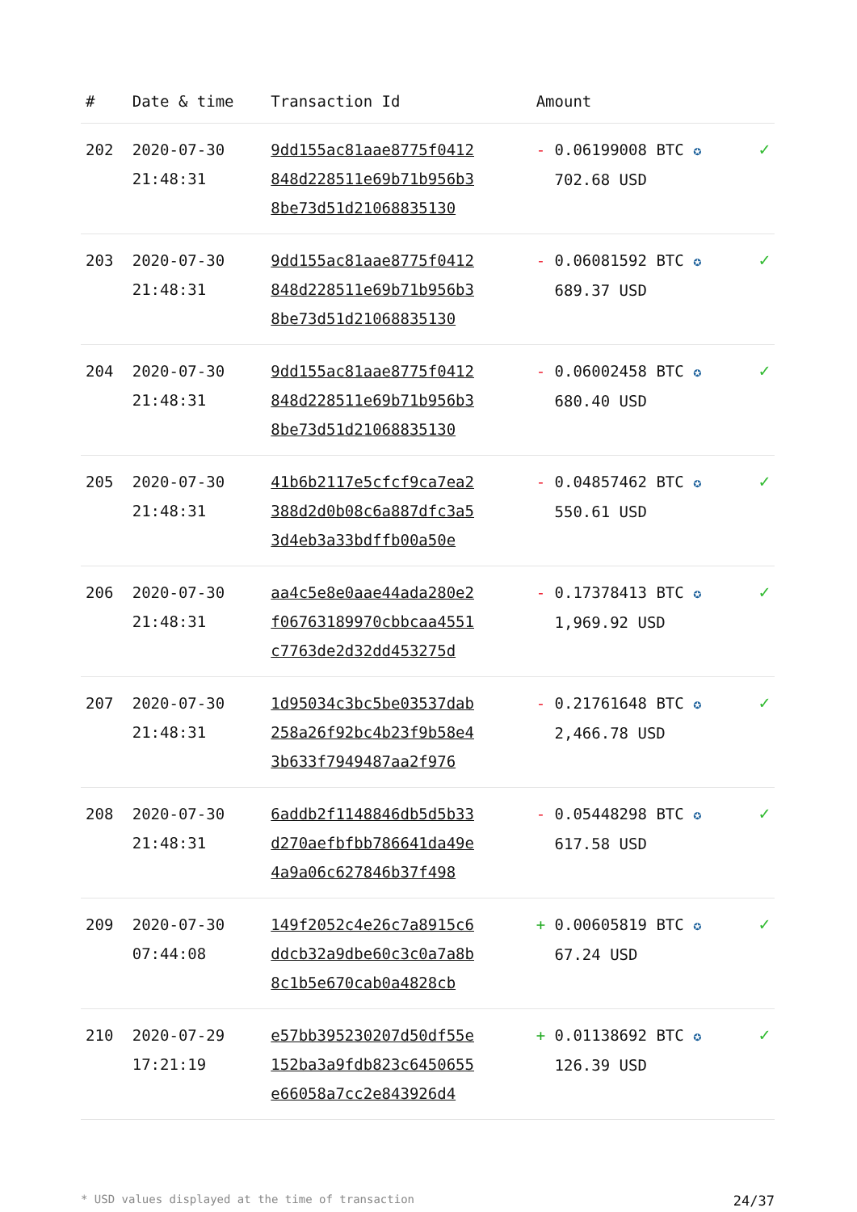| # | Date & time | Transaction Id | Amount | |
| --- | --- | --- | --- | --- |
| 202 | 2020-07-30 21:48:31 | 9dd155ac81aae8775f0412 848d228511e69b71b956b3 8be73d51d21068835130 | - 0.06199008 BTC ✪ 702.68 USD | ✓ |
| 203 | 2020-07-30 21:48:31 | 9dd155ac81aae8775f0412 848d228511e69b71b956b3 8be73d51d21068835130 | - 0.06081592 BTC ✪ 689.37 USD | ✓ |
| 204 | 2020-07-30 21:48:31 | 9dd155ac81aae8775f0412 848d228511e69b71b956b3 8be73d51d21068835130 | - 0.06002458 BTC ✪ 680.40 USD | ✓ |
| 205 | 2020-07-30 21:48:31 | 41b6b2117e5cfcf9ca7ea2 388d2d0b08c6a887dfc3a5 3d4eb3a33bdffb00a50e | - 0.04857462 BTC ✪ 550.61 USD | ✓ |
| 206 | 2020-07-30 21:48:31 | aa4c5e8e0aae44ada280e2 f06763189970cbbcaa4551 c7763de2d32dd453275d | - 0.17378413 BTC ✪ 1,969.92 USD | ✓ |
| 207 | 2020-07-30 21:48:31 | 1d95034c3bc5be03537dab 258a26f92bc4b23f9b58e4 3b633f7949487aa2f976 | - 0.21761648 BTC ✪ 2,466.78 USD | ✓ |
| 208 | 2020-07-30 21:48:31 | 6addb2f1148846db5d5b33 d270aefbfbb786641da49e 4a9a06c627846b37f498 | - 0.05448298 BTC ✪ 617.58 USD | ✓ |
| 209 | 2020-07-30 07:44:08 | 149f2052c4e26c7a8915c6 ddcb32a9dbe60c3c0a7a8b 8c1b5e670cab0a4828cb | + 0.00605819 BTC ✪ 67.24 USD | ✓ |
| 210 | 2020-07-29 17:21:19 | e57bb395230207d50df55e 152ba3a9fdb823c6450655 e66058a7cc2e843926d4 | + 0.01138692 BTC ✪ 126.39 USD | ✓ |
* USD values displayed at the time of transaction 24/37